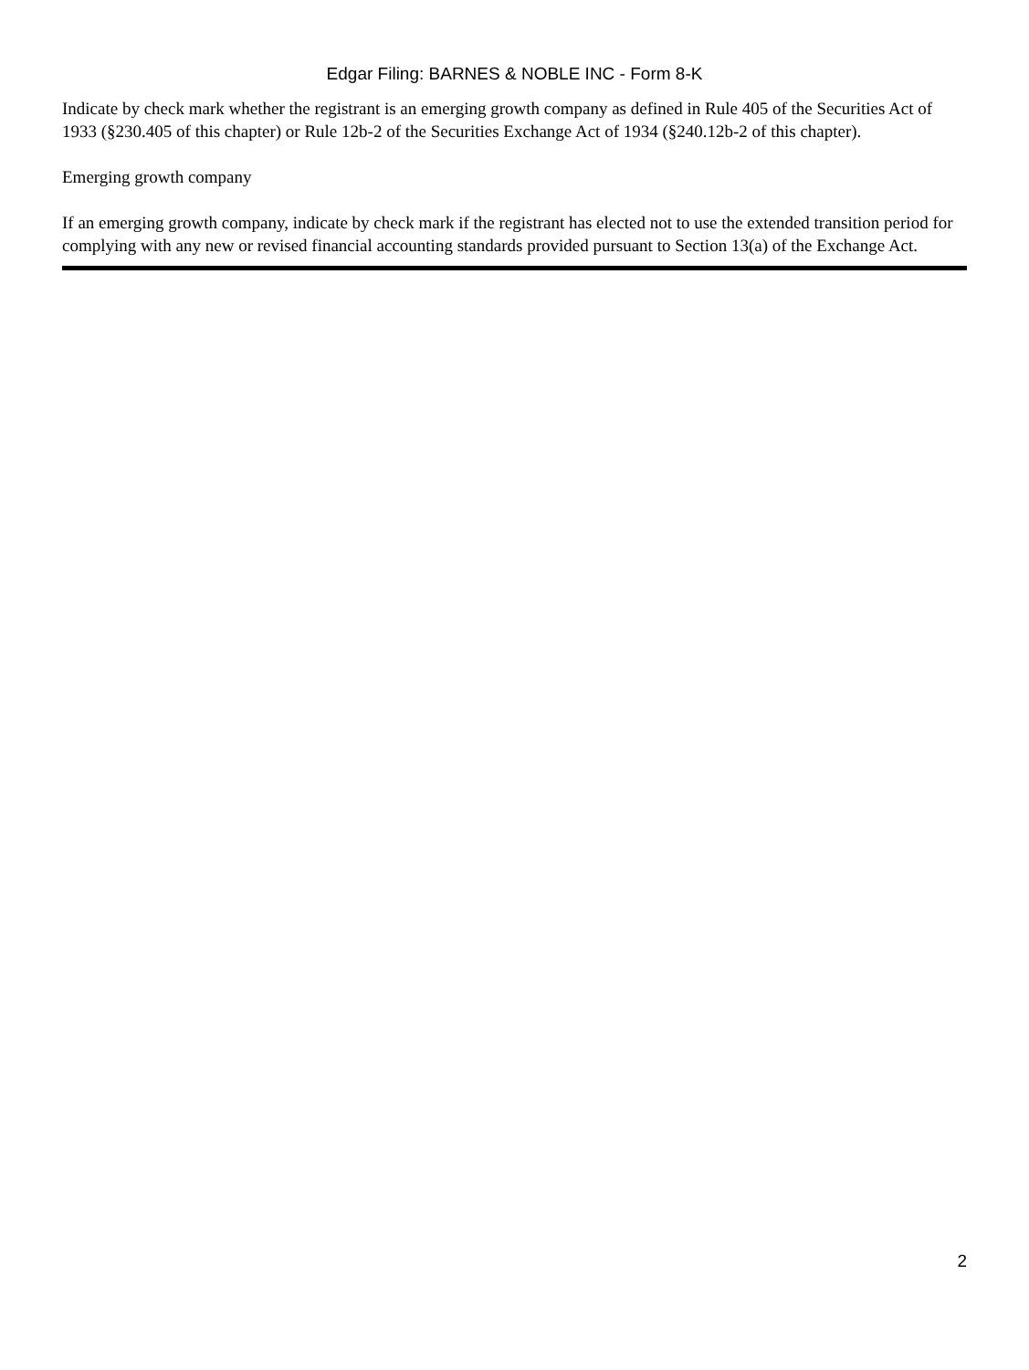Edgar Filing: BARNES & NOBLE INC - Form 8-K
Indicate by check mark whether the registrant is an emerging growth company as defined in Rule 405 of the Securities Act of 1933 (§230.405 of this chapter) or Rule 12b-2 of the Securities Exchange Act of 1934 (§240.12b-2 of this chapter).
Emerging growth company
If an emerging growth company, indicate by check mark if the registrant has elected not to use the extended transition period for complying with any new or revised financial accounting standards provided pursuant to Section 13(a) of the Exchange Act.
2